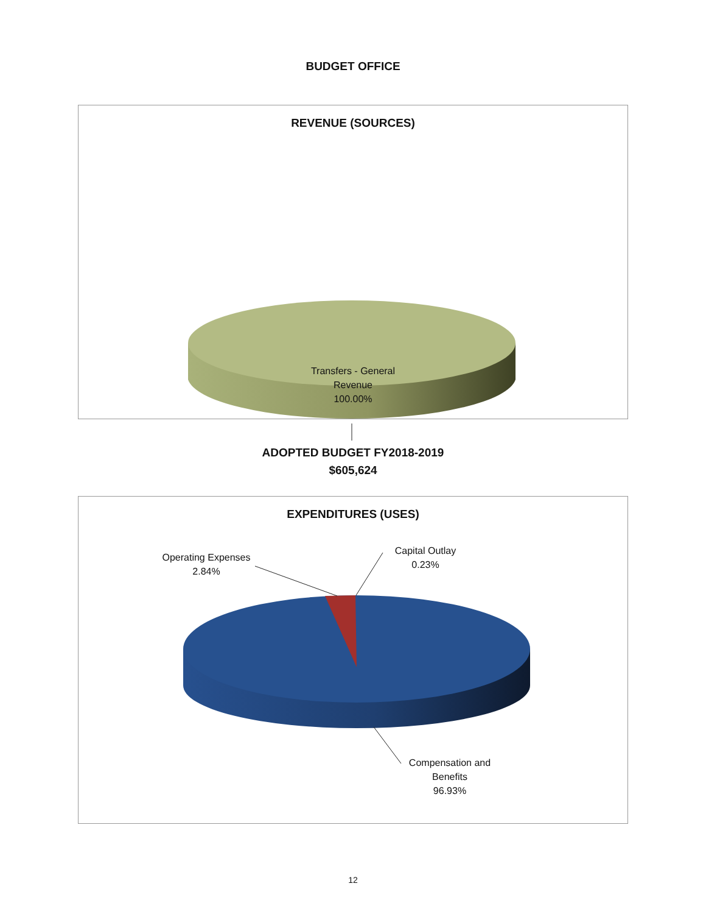BUDGET OFFICE
REVENUE (SOURCES)
Transfers - General
Revenue
100.00%
ADOPTED BUDGET FY2018-2019
$605,624
EXPENDITURES (USES)
Operating Expenses
2.84%
Capital Outlay
0.23%
Compensation and
Benefits
96.93%
12